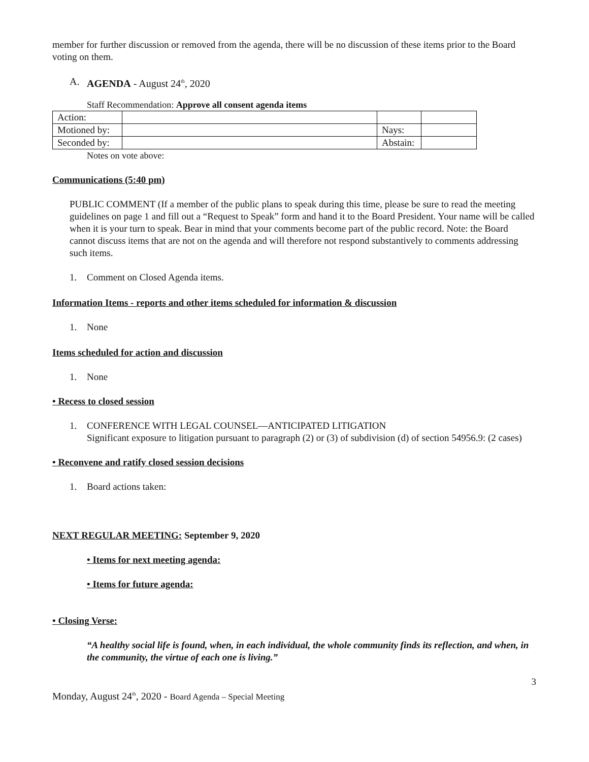member for further discussion or removed from the agenda, there will be no discussion of these items prior to the Board voting on them.
A. AGENDA - August 24<sup>th</sup>, 2020
Staff Recommendation: Approve all consent agenda items
| Action: | | | |
| Motioned by: | | Nays: | |
| Seconded by: | | Abstain: | |
Notes on vote above:
Communications (5:40 pm)
PUBLIC COMMENT (If a member of the public plans to speak during this time, please be sure to read the meeting guidelines on page 1 and fill out a “Request to Speak” form and hand it to the Board President. Your name will be called when it is your turn to speak. Bear in mind that your comments become part of the public record. Note: the Board cannot discuss items that are not on the agenda and will therefore not respond substantively to comments addressing such items.
1. Comment on Closed Agenda items.
Information Items - reports and other items scheduled for information & discussion
1. None
Items scheduled for action and discussion
1. None
• Recess to closed session
1. CONFERENCE WITH LEGAL COUNSEL—ANTICIPATED LITIGATION
Significant exposure to litigation pursuant to paragraph (2) or (3) of subdivision (d) of section 54956.9: (2 cases)
• Reconvene and ratify closed session decisions
1. Board actions taken:
NEXT REGULAR MEETING: September 9, 2020
• Items for next meeting agenda:
• Items for future agenda:
• Closing Verse:
“A healthy social life is found, when, in each individual, the whole community finds its reflection, and when, in the community, the virtue of each one is living.”
3
Monday, August 24<sup>th</sup>, 2020 - Board Agenda – Special Meeting